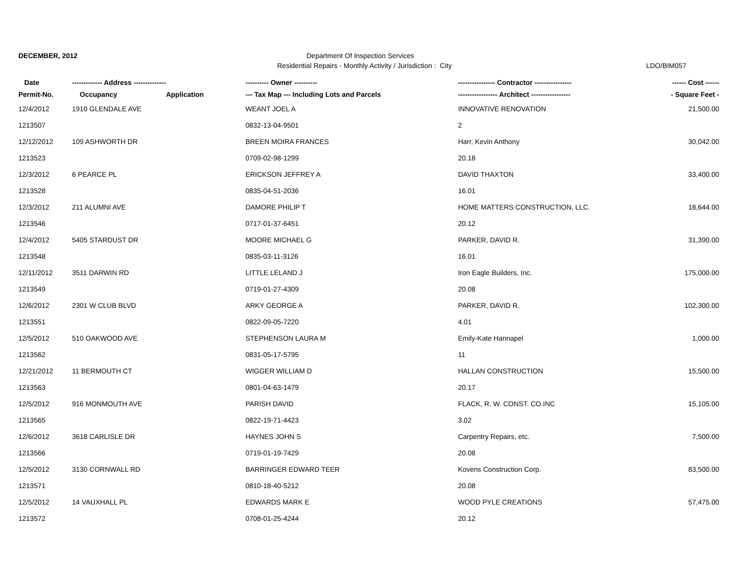DECEMBER, 2012 Department Of Inspection Services
Residential Repairs - Monthly Activity / Jurisdiction : City
LDO/BIM057
| Date | ------------- Address -------------- | | ---------- Owner ---------- | ---------------- Contractor ---------------- | ------ Cost ------ |
| --- | --- | --- | --- | --- | --- |
| Permit-No. | Occupancy | Application | --- Tax Map --- Including Lots and Parcels | ----------------- Architect ----------------- | - Square Feet - |
| 12/4/2012 | 1910 GLENDALE AVE | | WEANT JOEL A | INNOVATIVE RENOVATION | 21,500.00 |
| 1213507 | | | 0832-13-04-9501 | 2 | |
| 12/12/2012 | 109 ASHWORTH DR | | BREEN MOIRA FRANCES | Harr, Kevin Anthony | 30,042.00 |
| 1213523 | | | 0709-02-98-1299 | 20.18 | |
| 12/3/2012 | 6 PEARCE PL | | ERICKSON JEFFREY A | DAVID THAXTON | 33,400.00 |
| 1213528 | | | 0835-04-51-2036 | 16.01 | |
| 12/3/2012 | 211 ALUMNI AVE | | DAMORE PHILIP T | HOME MATTERS CONSTRUCTION, LLC. | 18,644.00 |
| 1213546 | | | 0717-01-37-6451 | 20.12 | |
| 12/4/2012 | 5405 STARDUST DR | | MOORE MICHAEL G | PARKER, DAVID R. | 31,390.00 |
| 1213548 | | | 0835-03-11-3126 | 16.01 | |
| 12/11/2012 | 3511 DARWIN RD | | LITTLE LELAND J | Iron Eagle Builders, Inc. | 175,000.00 |
| 1213549 | | | 0719-01-27-4309 | 20.08 | |
| 12/6/2012 | 2301 W CLUB BLVD | | ARKY GEORGE A | PARKER, DAVID R. | 102,300.00 |
| 1213551 | | | 0822-09-05-7220 | 4.01 | |
| 12/5/2012 | 510 OAKWOOD AVE | | STEPHENSON LAURA M | Emily-Kate Hannapel | 1,000.00 |
| 1213562 | | | 0831-05-17-5795 | 11 | |
| 12/21/2012 | 11 BERMOUTH CT | | WIGGER WILLIAM D | HALLAN CONSTRUCTION | 15,500.00 |
| 1213563 | | | 0801-04-63-1479 | 20.17 | |
| 12/5/2012 | 916 MONMOUTH AVE | | PARISH DAVID | FLACK, R. W. CONST. CO.INC | 15,105.00 |
| 1213565 | | | 0822-19-71-4423 | 3.02 | |
| 12/6/2012 | 3618 CARLISLE DR | | HAYNES JOHN S | Carpentry Repairs, etc. | 7,500.00 |
| 1213566 | | | 0719-01-19-7429 | 20.08 | |
| 12/5/2012 | 3130 CORNWALL RD | | BARRINGER EDWARD TEER | Kovens Construction Corp. | 83,500.00 |
| 1213571 | | | 0810-18-40-5212 | 20.08 | |
| 12/5/2012 | 14 VAUXHALL PL | | EDWARDS MARK E | WOOD PYLE CREATIONS | 57,475.00 |
| 1213572 | | | 0708-01-25-4244 | 20.12 | |